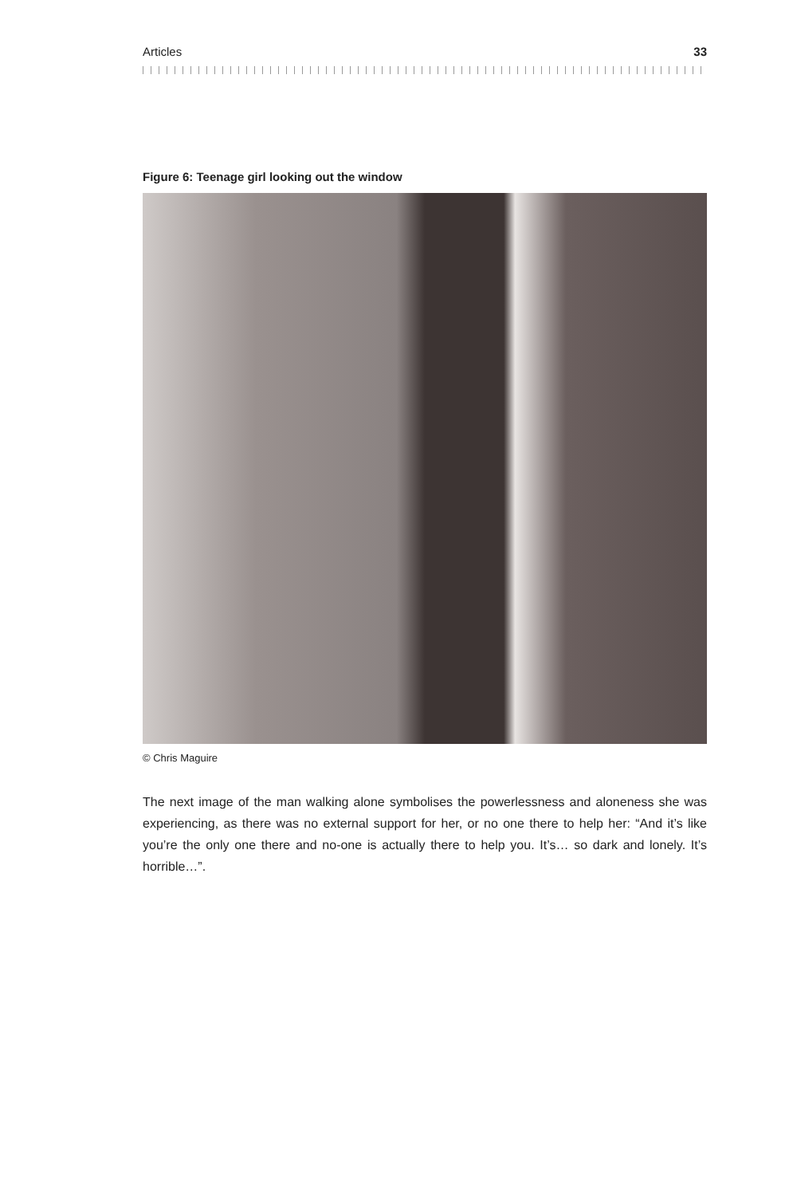Articles 33
Figure 6: Teenage girl looking out the window
© Chris Maguire
The next image of the man walking alone symbolises the powerlessness and aloneness she was experiencing, as there was no external support for her, or no one there to help her: “And it’s like you’re the only one there and no-one is actually there to help you. It’s… so dark and lonely. It’s horrible…”.